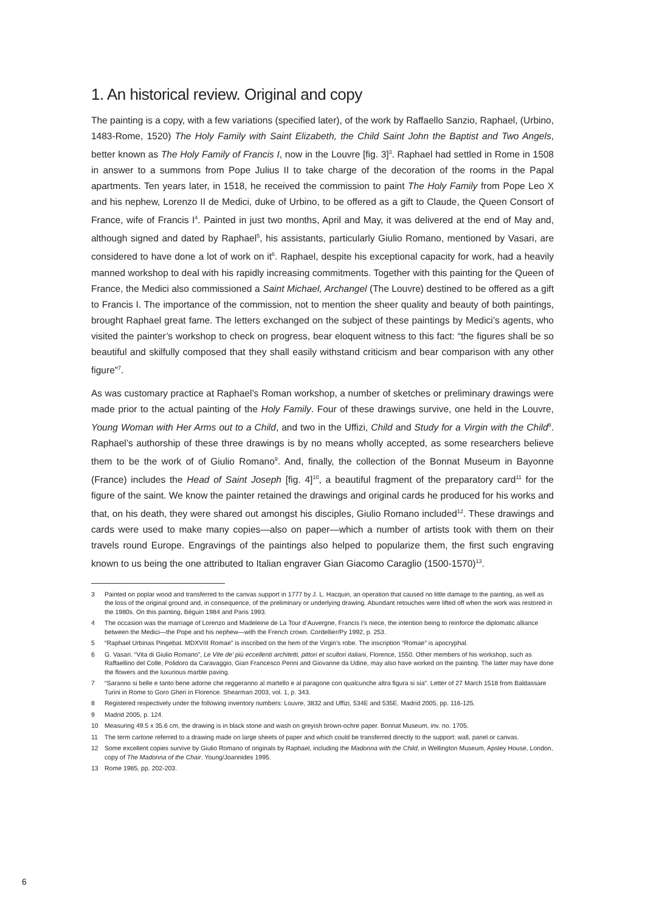1. An historical review. Original and copy
The painting is a copy, with a few variations (specified later), of the work by Raffaello Sanzio, Raphael, (Urbino, 1483-Rome, 1520) The Holy Family with Saint Elizabeth, the Child Saint John the Baptist and Two Angels, better known as The Holy Family of Francis I, now in the Louvre [fig. 3]<sup>3</sup>. Raphael had settled in Rome in 1508 in answer to a summons from Pope Julius II to take charge of the decoration of the rooms in the Papal apartments. Ten years later, in 1518, he received the commission to paint The Holy Family from Pope Leo X and his nephew, Lorenzo II de Medici, duke of Urbino, to be offered as a gift to Claude, the Queen Consort of France, wife of Francis I<sup>4</sup>. Painted in just two months, April and May, it was delivered at the end of May and, although signed and dated by Raphael<sup>5</sup>, his assistants, particularly Giulio Romano, mentioned by Vasari, are considered to have done a lot of work on it<sup>6</sup>. Raphael, despite his exceptional capacity for work, had a heavily manned workshop to deal with his rapidly increasing commitments. Together with this painting for the Queen of France, the Medici also commissioned a Saint Michael, Archangel (The Louvre) destined to be offered as a gift to Francis I. The importance of the commission, not to mention the sheer quality and beauty of both paintings, brought Raphael great fame. The letters exchanged on the subject of these paintings by Medici’s agents, who visited the painter’s workshop to check on progress, bear eloquent witness to this fact: “the figures shall be so beautiful and skilfully composed that they shall easily withstand criticism and bear comparison with any other figure”<sup>7</sup>.
As was customary practice at Raphael’s Roman workshop, a number of sketches or preliminary drawings were made prior to the actual painting of the Holy Family. Four of these drawings survive, one held in the Louvre, Young Woman with Her Arms out to a Child, and two in the Uffizi, Child and Study for a Virgin with the Child<sup>8</sup>. Raphael’s authorship of these three drawings is by no means wholly accepted, as some researchers believe them to be the work of of Giulio Romano<sup>9</sup>. And, finally, the collection of the Bonnat Museum in Bayonne (France) includes the Head of Saint Joseph [fig. 4]<sup>10</sup>, a beautiful fragment of the preparatory card<sup>11</sup> for the figure of the saint. We know the painter retained the drawings and original cards he produced for his works and that, on his death, they were shared out amongst his disciples, Giulio Romano included<sup>12</sup>. These drawings and cards were used to make many copies—also on paper—which a number of artists took with them on their travels round Europe. Engravings of the paintings also helped to popularize them, the first such engraving known to us being the one attributed to Italian engraver Gian Giacomo Caraglio (1500-1570)<sup>13</sup>.
3 Painted on poplar wood and transferred to the canvas support in 1777 by J. L. Hacquin, an operation that caused no little damage to the painting, as well as the loss of the original ground and, in consequence, of the preliminary or underlying drawing. Abundant retouches were lifted off when the work was restored in the 1980s. On this painting, Béguin 1984 and Paris 1993.
4 The occasion was the marriage of Lorenzo and Madeleine de La Tour d’Auvergne, Francis I’s niece, the intention being to reinforce the diplomatic alliance between the Medici—the Pope and his nephew—with the French crown. Cordellier/Py 1992, p. 253.
5 “Raphael Urbinas Pingebat. MDXVIII Romae” is inscribed on the hem of the Virgin’s robe. The inscription “Romae” is apocryphal.
6 G. Vasari. “Vita di Giulio Romano”, Le Vite de’ più eccellenti architetti, pittori et scultori italiani, Florence, 1550. Other members of his workshop, such as Raffaellino del Colle, Polidoro da Caravaggio, Gian Francesco Penni and Giovanne da Udine, may also have worked on the painting. The latter may have done the flowers and the luxurious marble paving.
7 “Saranno si belle e tanto bene adorne che reggeranno al martello e al paragone con qualcunche altra figura si sia”. Letter of 27 March 1518 from Baldassare Turini in Rome to Goro Gheri in Florence. Shearman 2003, vol. 1, p. 343.
8 Registered respectively under the following inventory numbers: Louvre, 3832 and Uffizi, 534E and 535E. Madrid 2005, pp. 116-125.
9 Madrid 2005, p. 124.
10 Measuring 49.5 x 35.6 cm, the drawing is in black stone and wash on greyish brown-ochre paper. Bonnat Museum, inv. no. 1705.
11 The term cartone referred to a drawing made on large sheets of paper and which could be transferred directly to the support: wall, panel or canvas.
12 Some excellent copies survive by Giulio Romano of originals by Raphael, including the Madonna with the Child, in Wellington Museum, Apsley House, London, copy of The Madonna of the Chair. Young/Joannides 1995.
13 Rome 1985, pp. 202-203.
6